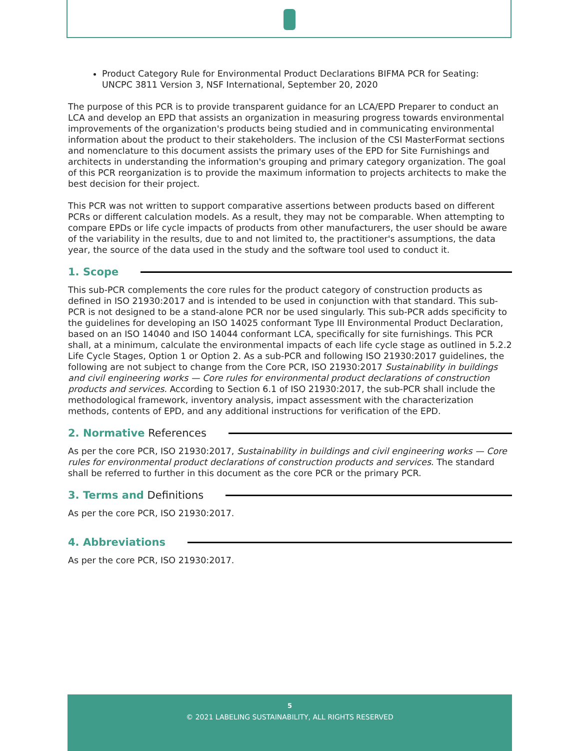Product Category Rule for Environmental Product Declarations BIFMA PCR for Seating: UNCPC 3811 Version 3, NSF International, September 20, 2020
The purpose of this PCR is to provide transparent guidance for an LCA/EPD Preparer to conduct an LCA and develop an EPD that assists an organization in measuring progress towards environmental improvements of the organization's products being studied and in communicating environmental information about the product to their stakeholders. The inclusion of the CSI MasterFormat sections and nomenclature to this document assists the primary uses of the EPD for Site Furnishings and architects in understanding the information's grouping and primary category organization. The goal of this PCR reorganization is to provide the maximum information to projects architects to make the best decision for their project.
This PCR was not written to support comparative assertions between products based on different PCRs or different calculation models. As a result, they may not be comparable. When attempting to compare EPDs or life cycle impacts of products from other manufacturers, the user should be aware of the variability in the results, due to and not limited to, the practitioner's assumptions, the data year, the source of the data used in the study and the software tool used to conduct it.
1. Scope
This sub-PCR complements the core rules for the product category of construction products as defined in ISO 21930:2017 and is intended to be used in conjunction with that standard. This sub-PCR is not designed to be a stand-alone PCR nor be used singularly. This sub-PCR adds specificity to the guidelines for developing an ISO 14025 conformant Type III Environmental Product Declaration, based on an ISO 14040 and ISO 14044 conformant LCA, specifically for site furnishings. This PCR shall, at a minimum, calculate the environmental impacts of each life cycle stage as outlined in 5.2.2 Life Cycle Stages, Option 1 or Option 2. As a sub-PCR and following ISO 21930:2017 guidelines, the following are not subject to change from the Core PCR, ISO 21930:2017 Sustainability in buildings and civil engineering works — Core rules for environmental product declarations of construction products and services. According to Section 6.1 of ISO 21930:2017, the sub-PCR shall include the methodological framework, inventory analysis, impact assessment with the characterization methods, contents of EPD, and any additional instructions for verification of the EPD.
2. Normative References
As per the core PCR, ISO 21930:2017, Sustainability in buildings and civil engineering works — Core rules for environmental product declarations of construction products and services. The standard shall be referred to further in this document as the core PCR or the primary PCR.
3. Terms and Definitions
As per the core PCR, ISO 21930:2017.
4. Abbreviations
As per the core PCR, ISO 21930:2017.
5
© 2021 LABELING SUSTAINABILITY, ALL RIGHTS RESERVED